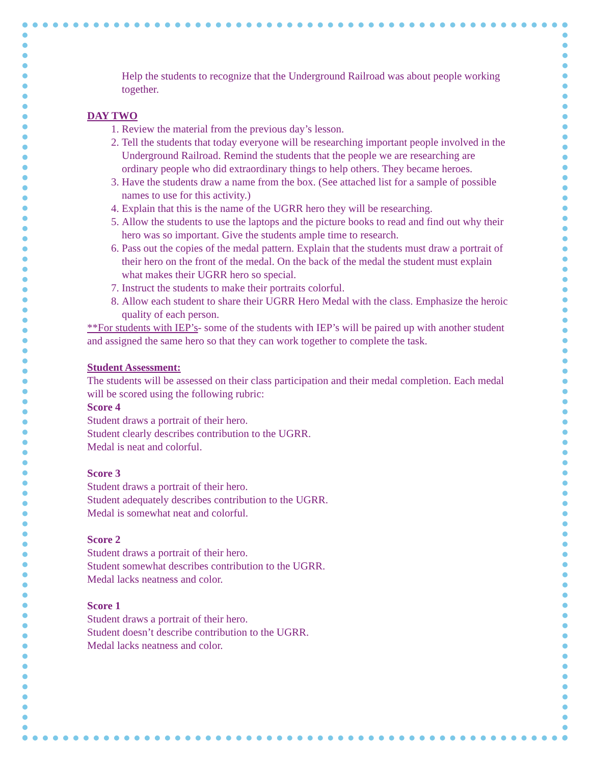Help the students to recognize that the Underground Railroad was about people working together.
DAY TWO
1. Review the material from the previous day’s lesson.
2. Tell the students that today everyone will be researching important people involved in the Underground Railroad. Remind the students that the people we are researching are ordinary people who did extraordinary things to help others. They became heroes.
3. Have the students draw a name from the box. (See attached list for a sample of possible names to use for this activity.)
4. Explain that this is the name of the UGRR hero they will be researching.
5. Allow the students to use the laptops and the picture books to read and find out why their hero was so important. Give the students ample time to research.
6. Pass out the copies of the medal pattern. Explain that the students must draw a portrait of their hero on the front of the medal. On the back of the medal the student must explain what makes their UGRR hero so special.
7. Instruct the students to make their portraits colorful.
8. Allow each student to share their UGRR Hero Medal with the class. Emphasize the heroic quality of each person.
**For students with IEP’s- some of the students with IEP’s will be paired up with another student and assigned the same hero so that they can work together to complete the task.
Student Assessment:
The students will be assessed on their class participation and their medal completion. Each medal will be scored using the following rubric:
Score 4
Student draws a portrait of their hero.
Student clearly describes contribution to the UGRR.
Medal is neat and colorful.
Score 3
Student draws a portrait of their hero.
Student adequately describes contribution to the UGRR.
Medal is somewhat neat and colorful.
Score 2
Student draws a portrait of their hero.
Student somewhat describes contribution to the UGRR.
Medal lacks neatness and color.
Score 1
Student draws a portrait of their hero.
Student doesn’t describe contribution to the UGRR.
Medal lacks neatness and color.